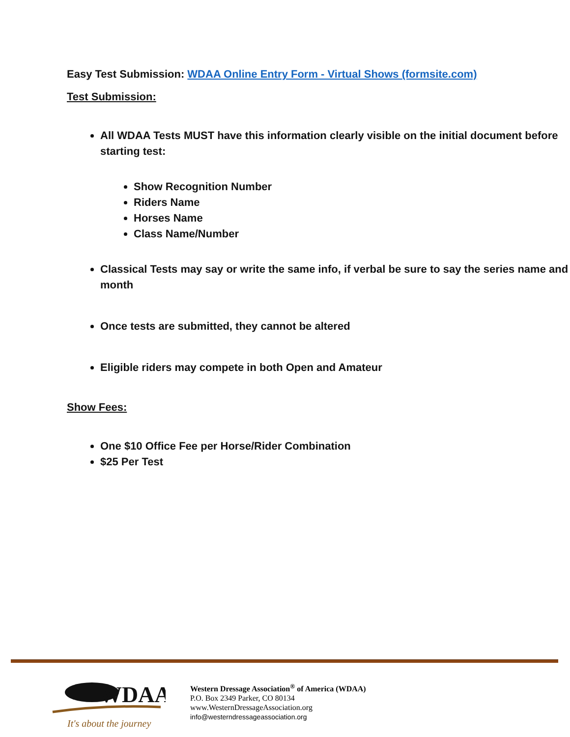Easy Test Submission: WDAA Online Entry Form - Virtual Shows (formsite.com)
Test Submission:
All WDAA Tests MUST have this information clearly visible on the initial document before starting test:
Show Recognition Number
Riders Name
Horses Name
Class Name/Number
Classical Tests may say or write the same info, if verbal be sure to say the series name and month
Once tests are submitted, they cannot be altered
Eligible riders may compete in both Open and Amateur
Show Fees:
One $10 Office Fee per Horse/Rider Combination
$25 Per Test
WDAA
It's about the journey
Western Dressage Association<sup>®</sup> of America (WDAA)
P.O. Box 2349 Parker, CO 80134
www.WesternDressageAssociation.org
info@westerndressageassociation.org